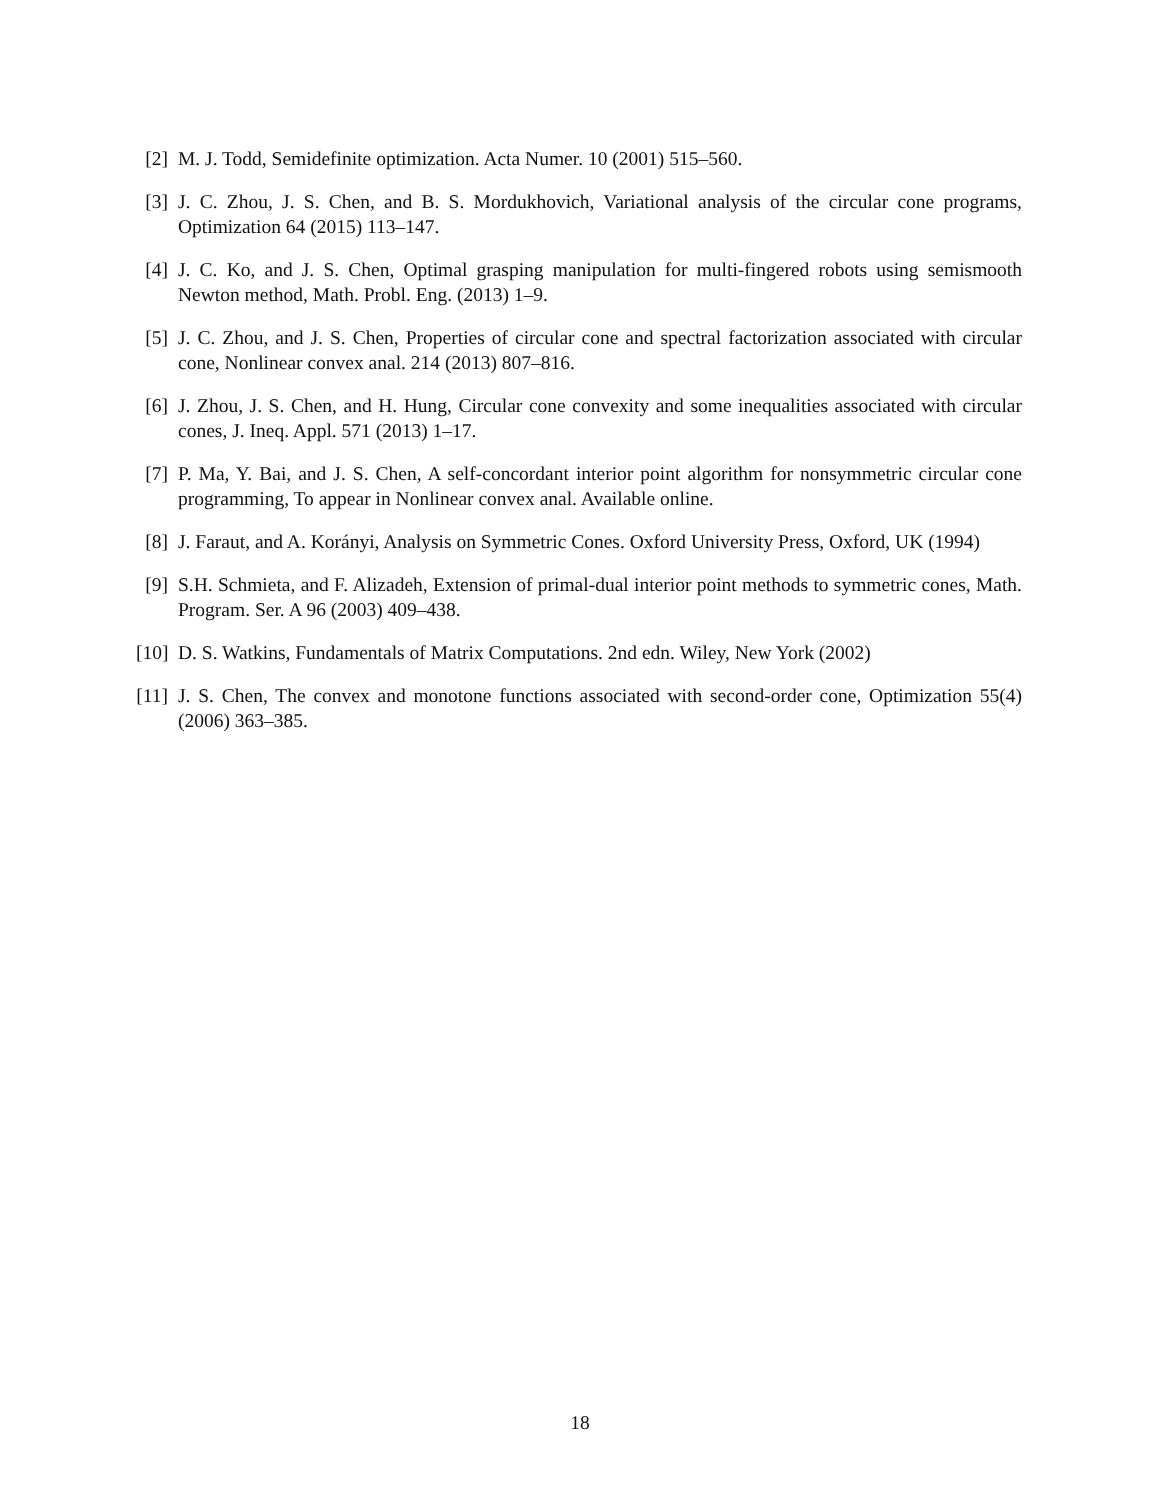[2] M. J. Todd, Semidefinite optimization. Acta Numer. 10 (2001) 515–560.
[3] J. C. Zhou, J. S. Chen, and B. S. Mordukhovich, Variational analysis of the circular cone programs, Optimization 64 (2015) 113–147.
[4] J. C. Ko, and J. S. Chen, Optimal grasping manipulation for multi-fingered robots using semismooth Newton method, Math. Probl. Eng. (2013) 1–9.
[5] J. C. Zhou, and J. S. Chen, Properties of circular cone and spectral factorization associated with circular cone, Nonlinear convex anal. 214 (2013) 807–816.
[6] J. Zhou, J. S. Chen, and H. Hung, Circular cone convexity and some inequalities associated with circular cones, J. Ineq. Appl. 571 (2013) 1–17.
[7] P. Ma, Y. Bai, and J. S. Chen, A self-concordant interior point algorithm for nonsymmetric circular cone programming, To appear in Nonlinear convex anal. Available online.
[8] J. Faraut, and A. Korányi, Analysis on Symmetric Cones. Oxford University Press, Oxford, UK (1994)
[9] S.H. Schmieta, and F. Alizadeh, Extension of primal-dual interior point methods to symmetric cones, Math. Program. Ser. A 96 (2003) 409–438.
[10] D. S. Watkins, Fundamentals of Matrix Computations. 2nd edn. Wiley, New York (2002)
[11] J. S. Chen, The convex and monotone functions associated with second-order cone, Optimization 55(4) (2006) 363–385.
18